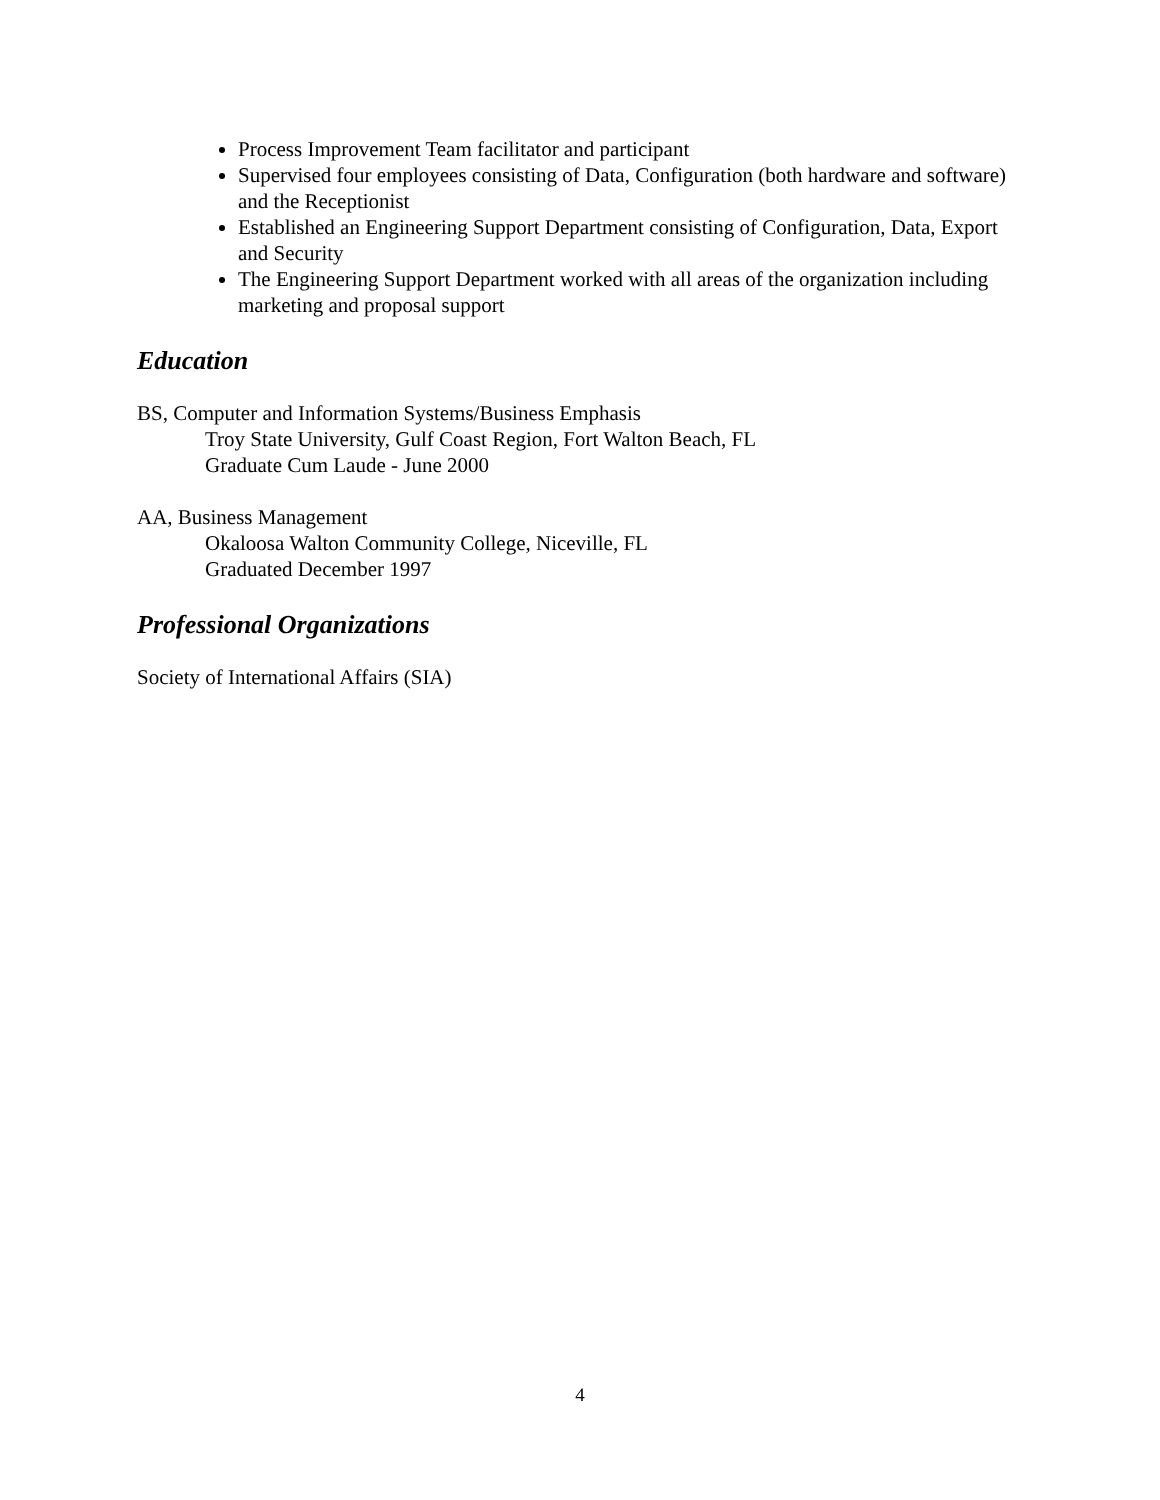Process Improvement Team facilitator and participant
Supervised four employees consisting of Data, Configuration (both hardware and software) and the Receptionist
Established an Engineering Support Department consisting of Configuration, Data, Export and Security
The Engineering Support Department worked with all areas of the organization including marketing and proposal support
Education
BS, Computer and Information Systems/Business Emphasis
Troy State University, Gulf Coast Region, Fort Walton Beach, FL
Graduate Cum Laude - June 2000
AA, Business Management
Okaloosa Walton Community College, Niceville, FL
Graduated December 1997
Professional Organizations
Society of International Affairs (SIA)
4